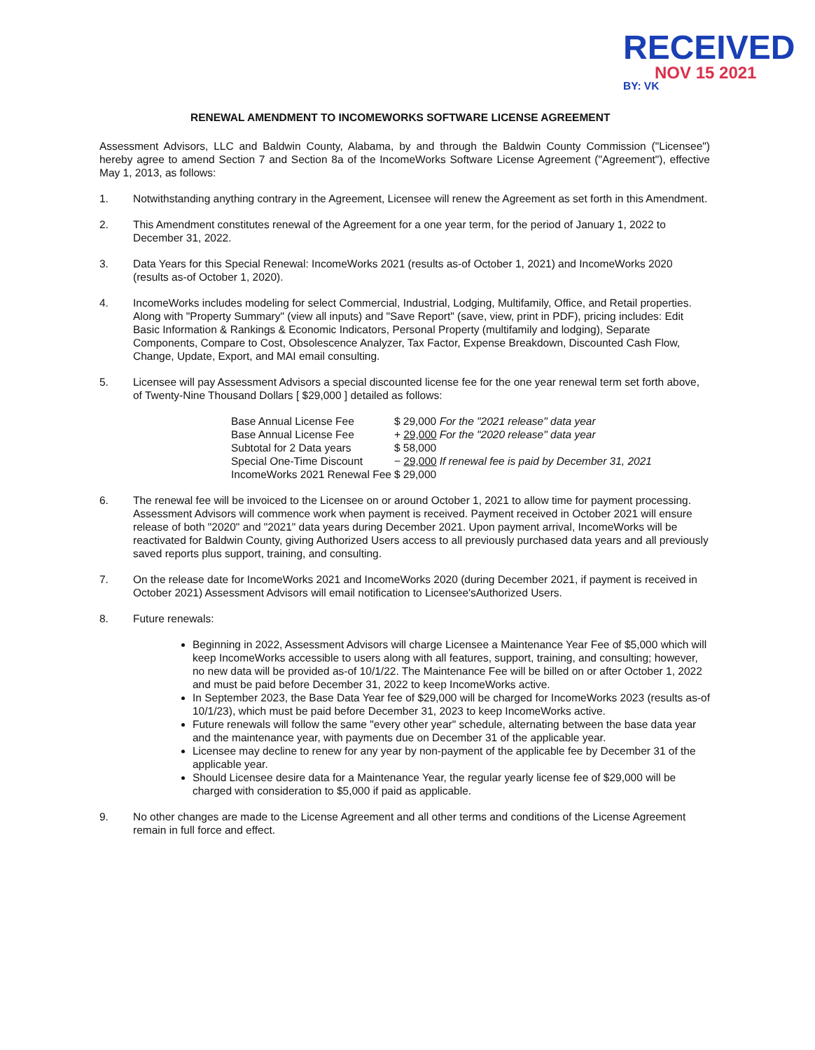RECEIVED
NOV 15 2021
BY: VK
RENEWAL AMENDMENT TO INCOMEWORKS SOFTWARE LICENSE AGREEMENT
Assessment Advisors, LLC and Baldwin County, Alabama, by and through the Baldwin County Commission ("Licensee") hereby agree to amend Section 7 and Section 8a of the IncomeWorks Software License Agreement ("Agreement"), effective May 1, 2013, as follows:
1. Notwithstanding anything contrary in the Agreement, Licensee will renew the Agreement as set forth in this Amendment.
2. This Amendment constitutes renewal of the Agreement for a one year term, for the period of January 1, 2022 to December 31, 2022.
3. Data Years for this Special Renewal: IncomeWorks 2021 (results as-of October 1, 2021) and IncomeWorks 2020 (results as-of October 1, 2020).
4. IncomeWorks includes modeling for select Commercial, Industrial, Lodging, Multifamily, Office, and Retail properties. Along with "Property Summary" (view all inputs) and "Save Report" (save, view, print in PDF), pricing includes: Edit Basic Information & Rankings & Economic Indicators, Personal Property (multifamily and lodging), Separate Components, Compare to Cost, Obsolescence Analyzer, Tax Factor, Expense Breakdown, Discounted Cash Flow, Change, Update, Export, and MAI email consulting.
5. Licensee will pay Assessment Advisors a special discounted license fee for the one year renewal term set forth above, of Twenty-Nine Thousand Dollars [ $29,000 ] detailed as follows:
| Base Annual License Fee | $ 29,000 | For the "2021 release" data year |
| Base Annual License Fee | + 29,000 | For the "2020 release" data year |
| Subtotal for 2 Data years | $ 58,000 | |
| Special One-Time Discount | − 29,000 | If renewal fee is paid by December 31, 2021 |
| IncomeWorks 2021 Renewal Fee | $ 29,000 | |
6. The renewal fee will be invoiced to the Licensee on or around October 1, 2021 to allow time for payment processing. Assessment Advisors will commence work when payment is received. Payment received in October 2021 will ensure release of both "2020" and "2021" data years during December 2021. Upon payment arrival, IncomeWorks will be reactivated for Baldwin County, giving Authorized Users access to all previously purchased data years and all previously saved reports plus support, training, and consulting.
7. On the release date for IncomeWorks 2021 and IncomeWorks 2020 (during December 2021, if payment is received in October 2021) Assessment Advisors will email notification to Licensee'sAuthorized Users.
8. Future renewals:
Beginning in 2022, Assessment Advisors will charge Licensee a Maintenance Year Fee of $5,000 which will keep IncomeWorks accessible to users along with all features, support, training, and consulting; however, no new data will be provided as-of 10/1/22. The Maintenance Fee will be billed on or after October 1, 2022 and must be paid before December 31, 2022 to keep IncomeWorks active.
In September 2023, the Base Data Year fee of $29,000 will be charged for IncomeWorks 2023 (results as-of 10/1/23), which must be paid before December 31, 2023 to keep IncomeWorks active.
Future renewals will follow the same "every other year" schedule, alternating between the base data year and the maintenance year, with payments due on December 31 of the applicable year.
Licensee may decline to renew for any year by non-payment of the applicable fee by December 31 of the applicable year.
Should Licensee desire data for a Maintenance Year, the regular yearly license fee of $29,000 will be charged with consideration to $5,000 if paid as applicable.
9. No other changes are made to the License Agreement and all other terms and conditions of the License Agreement remain in full force and effect.